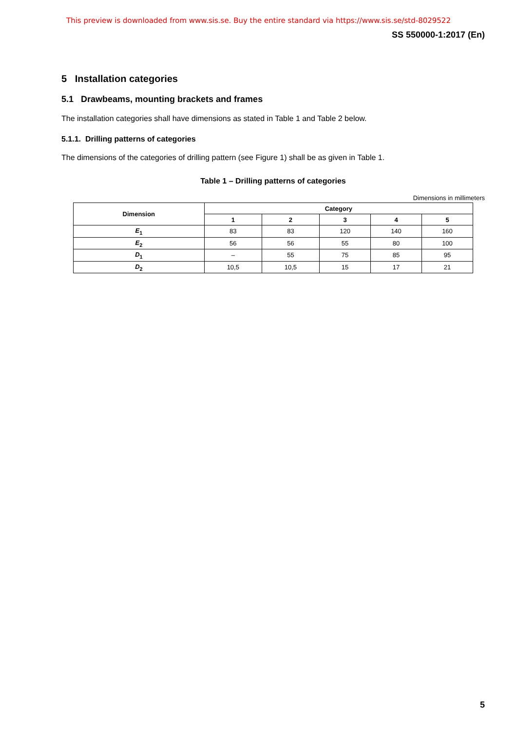This preview is downloaded from www.sis.se. Buy the entire standard via https://www.sis.se/std-8029522
SS 550000-1:2017 (En)
5 Installation categories
5.1 Drawbeams, mounting brackets and frames
The installation categories shall have dimensions as stated in Table 1 and Table 2 below.
5.1.1. Drilling patterns of categories
The dimensions of the categories of drilling pattern (see Figure 1) shall be as given in Table 1.
Table 1 – Drilling patterns of categories
Dimensions in millimeters
| Dimension | Category | | | | |
| --- | --- | --- | --- | --- | --- |
| | 1 | 2 | 3 | 4 | 5 |
| E<sub>1</sub> | 83 | 83 | 120 | 140 | 160 |
| E<sub>2</sub> | 56 | 56 | 55 | 80 | 100 |
| D<sub>1</sub> | – | 55 | 75 | 85 | 95 |
| D<sub>2</sub> | 10,5 | 10,5 | 15 | 17 | 21 |
5